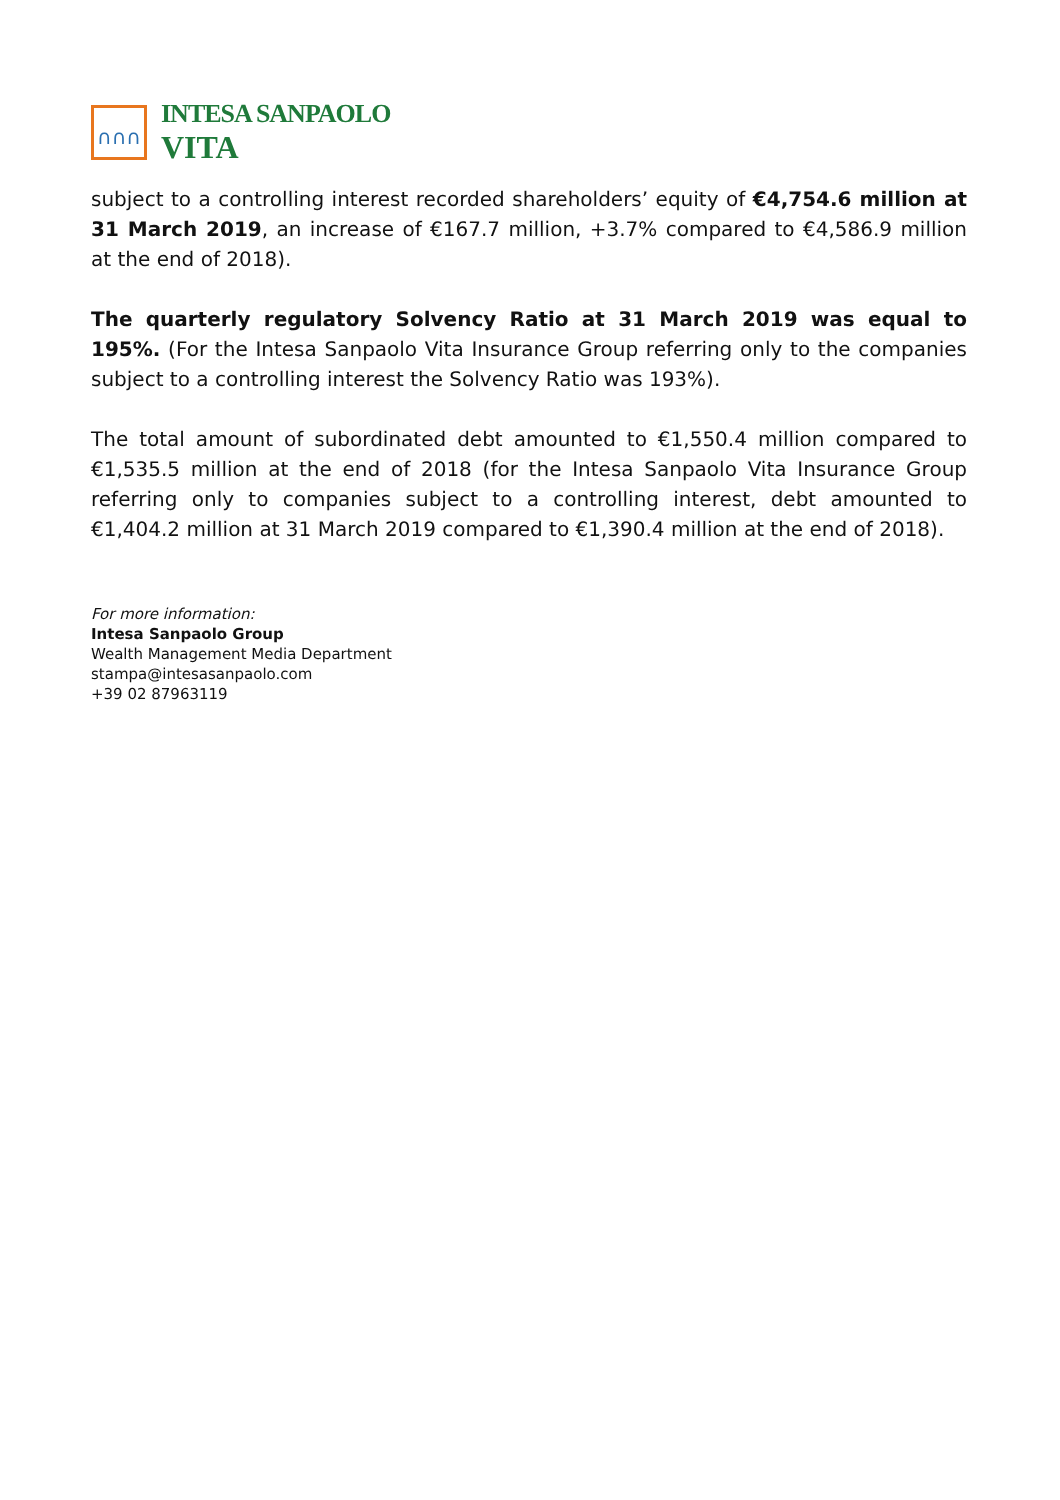∩∩∩
INTESA SANPAOLO
VITA
subject to a controlling interest recorded shareholders’ equity of €4,754.6 million at 31 March 2019, an increase of €167.7 million, +3.7% compared to €4,586.9 million at the end of 2018).
The quarterly regulatory Solvency Ratio at 31 March 2019 was equal to 195%. (For the Intesa Sanpaolo Vita Insurance Group referring only to the companies subject to a controlling interest the Solvency Ratio was 193%).
The total amount of subordinated debt amounted to €1,550.4 million compared to €1,535.5 million at the end of 2018 (for the Intesa Sanpaolo Vita Insurance Group referring only to companies subject to a controlling interest, debt amounted to €1,404.2 million at 31 March 2019 compared to €1,390.4 million at the end of 2018).
For more information:
Intesa Sanpaolo Group
Wealth Management Media Department
stampa@intesasanpaolo.com
+39 02 87963119